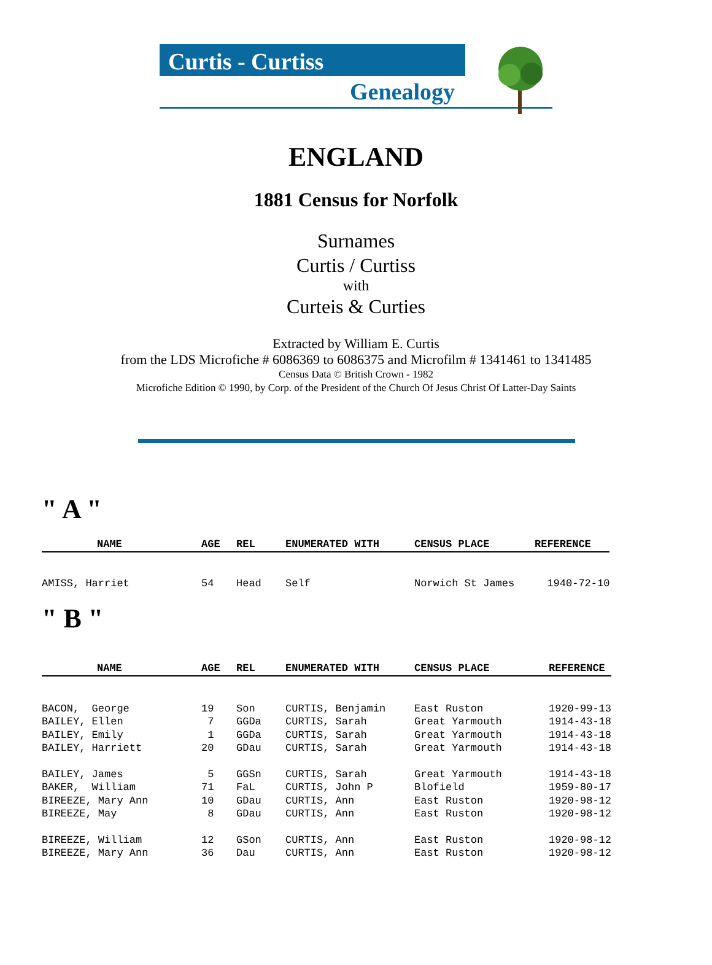Curtis - Curtiss
Genealogy
ENGLAND
1881 Census for Norfolk
Surnames
Curtis / Curtiss
with
Curteis & Curties
Extracted by William E. Curtis
from the LDS Microfiche # 6086369 to 6086375 and Microfilm # 1341461 to 1341485
Census Data © British Crown - 1982
Microfiche Edition © 1990, by Corp. of the President of the Church Of Jesus Christ Of Latter-Day Saints
" A "
| NAME | AGE | REL | ENUMERATED WITH | CENSUS PLACE | REFERENCE |
| --- | --- | --- | --- | --- | --- |
| AMISS, Harriet | 54 | Head | Self | Norwich St James | 1940-72-10 |
" B "
| NAME | AGE | REL | ENUMERATED WITH | CENSUS PLACE | REFERENCE |
| --- | --- | --- | --- | --- | --- |
| BACON, George | 19 | Son | CURTIS, Benjamin | East Ruston | 1920-99-13 |
| BAILEY, Ellen | 7 | GGDa | CURTIS, Sarah | Great Yarmouth | 1914-43-18 |
| BAILEY, Emily | 1 | GGDa | CURTIS, Sarah | Great Yarmouth | 1914-43-18 |
| BAILEY, Harriett | 20 | GDau | CURTIS, Sarah | Great Yarmouth | 1914-43-18 |
| BAILEY, James | 5 | GGSn | CURTIS, Sarah | Great Yarmouth | 1914-43-18 |
| BAKER, William | 71 | FaL | CURTIS, John P | Blofield | 1959-80-17 |
| BIREEZE, Mary Ann | 10 | GDau | CURTIS, Ann | East Ruston | 1920-98-12 |
| BIREEZE, May | 8 | GDau | CURTIS, Ann | East Ruston | 1920-98-12 |
| BIREEZE, William | 12 | GSon | CURTIS, Ann | East Ruston | 1920-98-12 |
| BIREEZE, Mary Ann | 36 | Dau | CURTIS, Ann | East Ruston | 1920-98-12 |